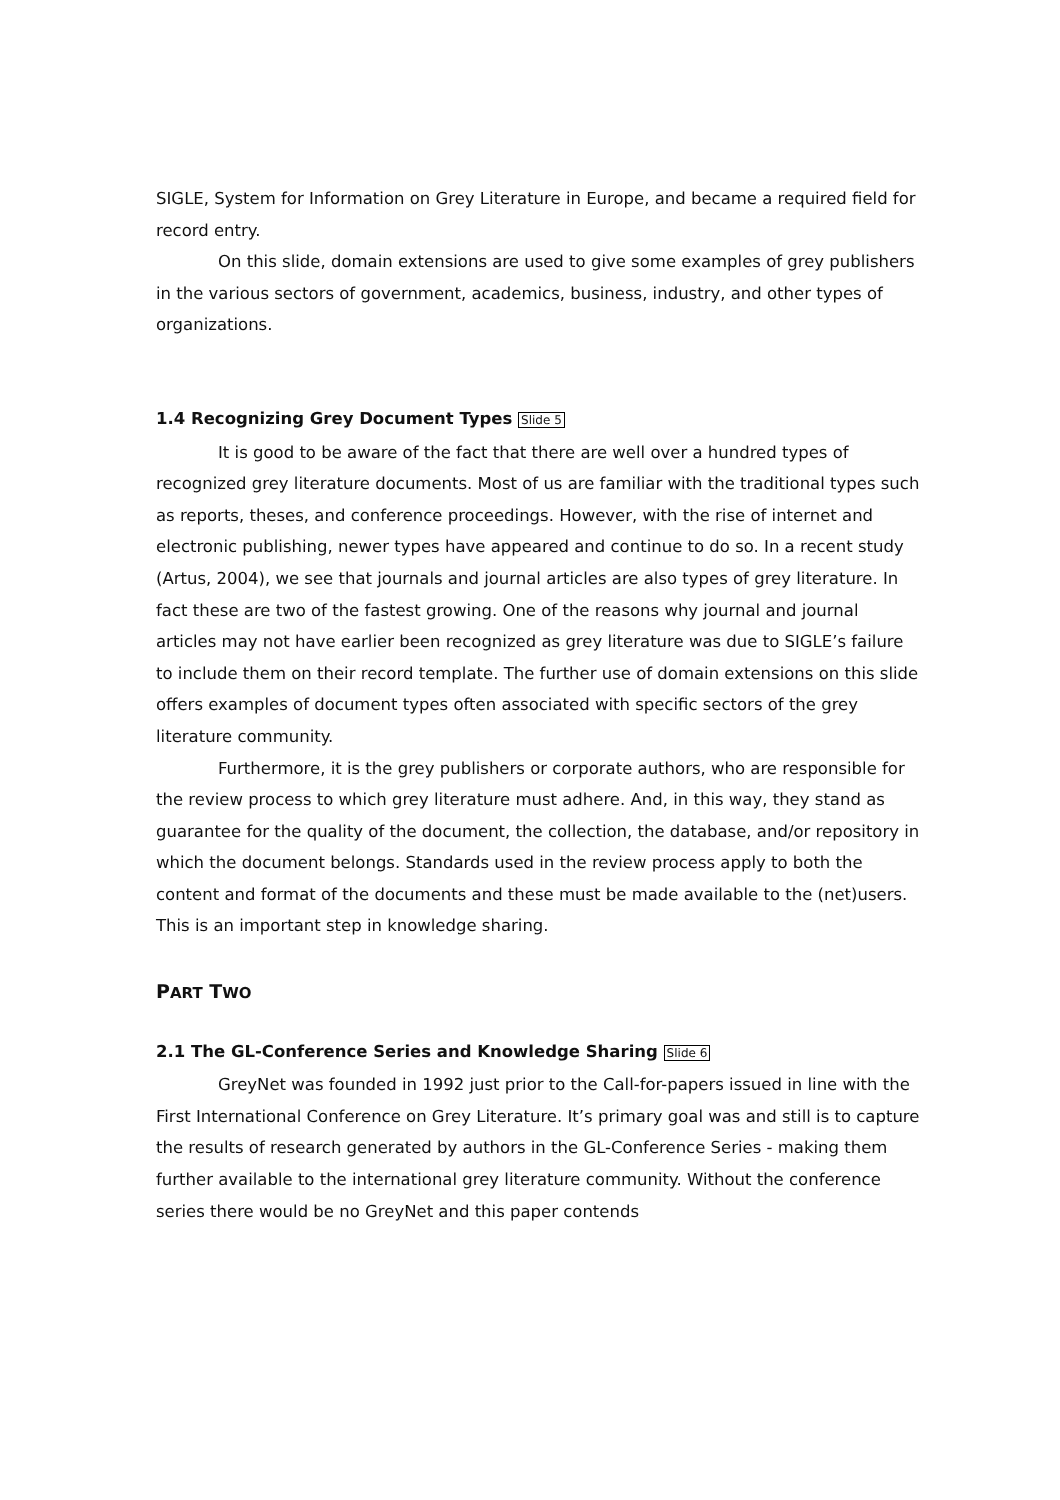SIGLE, System for Information on Grey Literature in Europe, and became a required field for record entry.
On this slide, domain extensions are used to give some examples of grey publishers in the various sectors of government, academics, business, industry, and other types of organizations.
1.4 Recognizing Grey Document Types Slide 5
It is good to be aware of the fact that there are well over a hundred types of recognized grey literature documents. Most of us are familiar with the traditional types such as reports, theses, and conference proceedings. However, with the rise of internet and electronic publishing, newer types have appeared and continue to do so. In a recent study (Artus, 2004), we see that journals and journal articles are also types of grey literature. In fact these are two of the fastest growing. One of the reasons why journal and journal articles may not have earlier been recognized as grey literature was due to SIGLE’s failure to include them on their record template. The further use of domain extensions on this slide offers examples of document types often associated with specific sectors of the grey literature community.
Furthermore, it is the grey publishers or corporate authors, who are responsible for the review process to which grey literature must adhere. And, in this way, they stand as guarantee for the quality of the document, the collection, the database, and/or repository in which the document belongs. Standards used in the review process apply to both the content and format of the documents and these must be made available to the (net)users. This is an important step in knowledge sharing.
PART TWO
2.1 The GL-Conference Series and Knowledge Sharing Slide 6
GreyNet was founded in 1992 just prior to the Call-for-papers issued in line with the First International Conference on Grey Literature. It’s primary goal was and still is to capture the results of research generated by authors in the GL-Conference Series - making them further available to the international grey literature community. Without the conference series there would be no GreyNet and this paper contends